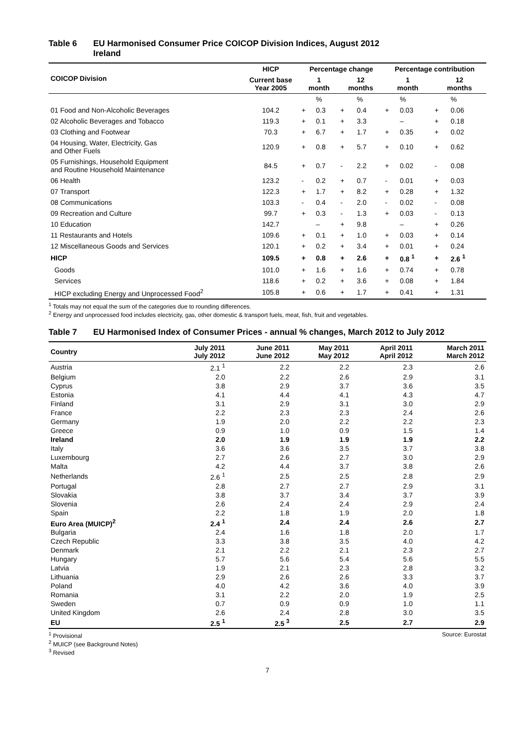Table 6 EU Harmonised Consumer Price COICOP Division Indices, August 2012
Ireland
| COICOP Division | HICP | Percentage change | | | | Percentage contribution | | | |
| --- | --- | --- | --- | --- | --- | --- | --- | --- | --- |
| | Current base Year 2005 | 1 month | | 12 months | | 1 month | | 12 months | |
| | | | % | | % | | % | | % |
| 01 Food and Non-Alcoholic Beverages | 104.2 | + | 0.3 | + | 0.4 | + | 0.03 | + | 0.06 |
| 02 Alcoholic Beverages and Tobacco | 119.3 | + | 0.1 | + | 3.3 | | – | + | 0.18 |
| 03 Clothing and Footwear | 70.3 | + | 6.7 | + | 1.7 | + | 0.35 | + | 0.02 |
| 04 Housing, Water, Electricity, Gas and Other Fuels | 120.9 | + | 0.8 | + | 5.7 | + | 0.10 | + | 0.62 |
| 05 Furnishings, Household Equipment and Routine Household Maintenance | 84.5 | + | 0.7 | - | 2.2 | + | 0.02 | - | 0.08 |
| 06 Health | 123.2 | - | 0.2 | + | 0.7 | - | 0.01 | + | 0.03 |
| 07 Transport | 122.3 | + | 1.7 | + | 8.2 | + | 0.28 | + | 1.32 |
| 08 Communications | 103.3 | - | 0.4 | - | 2.0 | - | 0.02 | - | 0.08 |
| 09 Recreation and Culture | 99.7 | + | 0.3 | - | 1.3 | + | 0.03 | - | 0.13 |
| 10 Education | 142.7 | | – | + | 9.8 | | – | + | 0.26 |
| 11 Restaurants and Hotels | 109.6 | + | 0.1 | + | 1.0 | + | 0.03 | + | 0.14 |
| 12 Miscellaneous Goods and Services | 120.1 | + | 0.2 | + | 3.4 | + | 0.01 | + | 0.24 |
| HICP | 109.5 | + | 0.8 | + | 2.6 | + | 0.8 <sup>1</sup> | + | 2.6 <sup>1</sup> |
| Goods | 101.0 | + | 1.6 | + | 1.6 | + | 0.74 | + | 0.78 |
| Services | 118.6 | + | 0.2 | + | 3.6 | + | 0.08 | + | 1.84 |
| HICP excluding Energy and Unprocessed Food<sup>2</sup> | 105.8 | + | 0.6 | + | 1.7 | + | 0.41 | + | 1.31 |
<sup>1</sup> Totals may not equal the sum of the categories due to rounding differences.
<sup>2</sup> Energy and unprocessed food includes electricity, gas, other domestic & transport fuels, meat, fish, fruit and vegetables.
Table 7 EU Harmonised Index of Consumer Prices - annual % changes, March 2012 to July 2012
| Country | July 2011 July 2012 | June 2011 June 2012 | May 2011 May 2012 | April 2011 April 2012 | March 2011 March 2012 |
| --- | --- | --- | --- | --- | --- |
| Austria | 2.1 <sup>1</sup> | 2.2 | 2.2 | 2.3 | 2.6 |
| Belgium | 2.0 | 2.2 | 2.6 | 2.9 | 3.1 |
| Cyprus | 3.8 | 2.9 | 3.7 | 3.6 | 3.5 |
| Estonia | 4.1 | 4.4 | 4.1 | 4.3 | 4.7 |
| Finland | 3.1 | 2.9 | 3.1 | 3.0 | 2.9 |
| France | 2.2 | 2.3 | 2.3 | 2.4 | 2.6 |
| Germany | 1.9 | 2.0 | 2.2 | 2.2 | 2.3 |
| Greece | 0.9 | 1.0 | 0.9 | 1.5 | 1.4 |
| Ireland | 2.0 | 1.9 | 1.9 | 1.9 | 2.2 |
| Italy | 3.6 | 3.6 | 3.5 | 3.7 | 3.8 |
| Luxembourg | 2.7 | 2.6 | 2.7 | 3.0 | 2.9 |
| Malta | 4.2 | 4.4 | 3.7 | 3.8 | 2.6 |
| Netherlands | 2.6 <sup>1</sup> | 2.5 | 2.5 | 2.8 | 2.9 |
| Portugal | 2.8 | 2.7 | 2.7 | 2.9 | 3.1 |
| Slovakia | 3.8 | 3.7 | 3.4 | 3.7 | 3.9 |
| Slovenia | 2.6 | 2.4 | 2.4 | 2.9 | 2.4 |
| Spain | 2.2 | 1.8 | 1.9 | 2.0 | 1.8 |
| Euro Area (MUICP)<sup>2</sup> | 2.4 <sup>1</sup> | 2.4 | 2.4 | 2.6 | 2.7 |
| Bulgaria | 2.4 | 1.6 | 1.8 | 2.0 | 1.7 |
| Czech Republic | 3.3 | 3.8 | 3.5 | 4.0 | 4.2 |
| Denmark | 2.1 | 2.2 | 2.1 | 2.3 | 2.7 |
| Hungary | 5.7 | 5.6 | 5.4 | 5.6 | 5.5 |
| Latvia | 1.9 | 2.1 | 2.3 | 2.8 | 3.2 |
| Lithuania | 2.9 | 2.6 | 2.6 | 3.3 | 3.7 |
| Poland | 4.0 | 4.2 | 3.6 | 4.0 | 3.9 |
| Romania | 3.1 | 2.2 | 2.0 | 1.9 | 2.5 |
| Sweden | 0.7 | 0.9 | 0.9 | 1.0 | 1.1 |
| United Kingdom | 2.6 | 2.4 | 2.8 | 3.0 | 3.5 |
| EU | 2.5 <sup>1</sup> | 2.5 <sup>3</sup> | 2.5 | 2.7 | 2.9 |
<sup>1</sup> Provisional
<sup>2</sup> MUICP (see Background Notes)
<sup>3</sup> Revised
Source: Eurostat
7